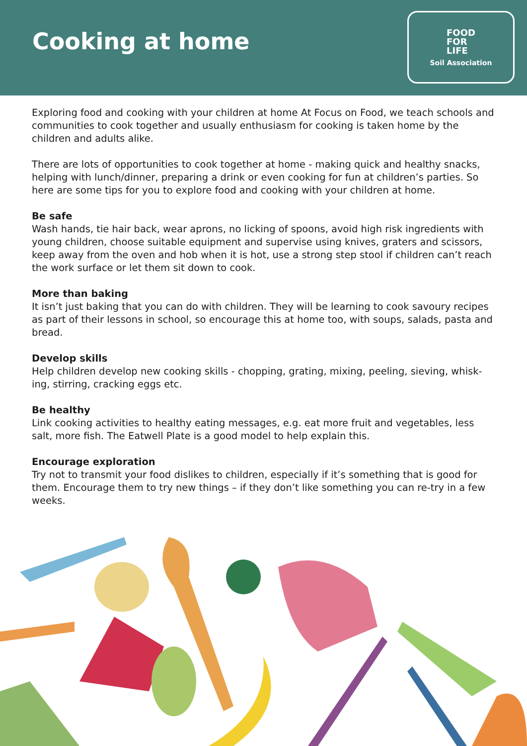Cooking at home
FOOD
FOR
LIFE
Soil Association
Exploring food and cooking with your children at home At Focus on Food, we teach schools and communities to cook together and usually enthusiasm for cooking is taken home by the children and adults alike.
There are lots of opportunities to cook together at home - making quick and healthy snacks, helping with lunch/dinner, preparing a drink or even cooking for fun at children’s parties. So here are some tips for you to explore food and cooking with your children at home.
Be safe
Wash hands, tie hair back, wear aprons, no licking of spoons, avoid high risk ingredients with young children, choose suitable equipment and supervise using knives, graters and scissors, keep away from the oven and hob when it is hot, use a strong step stool if children can’t reach the work surface or let them sit down to cook.
More than baking
It isn’t just baking that you can do with children. They will be learning to cook savoury recipes as part of their lessons in school, so encourage this at home too, with soups, salads, pasta and bread.
Develop skills
Help children develop new cooking skills - chopping, grating, mixing, peeling, sieving, whisk-ing, stirring, cracking eggs etc.
Be healthy
Link cooking activities to healthy eating messages, e.g. eat more fruit and vegetables, less salt, more fish. The Eatwell Plate is a good model to help explain this.
Encourage exploration
Try not to transmit your food dislikes to children, especially if it’s something that is good for them. Encourage them to try new things – if they don’t like something you can re-try in a few weeks.